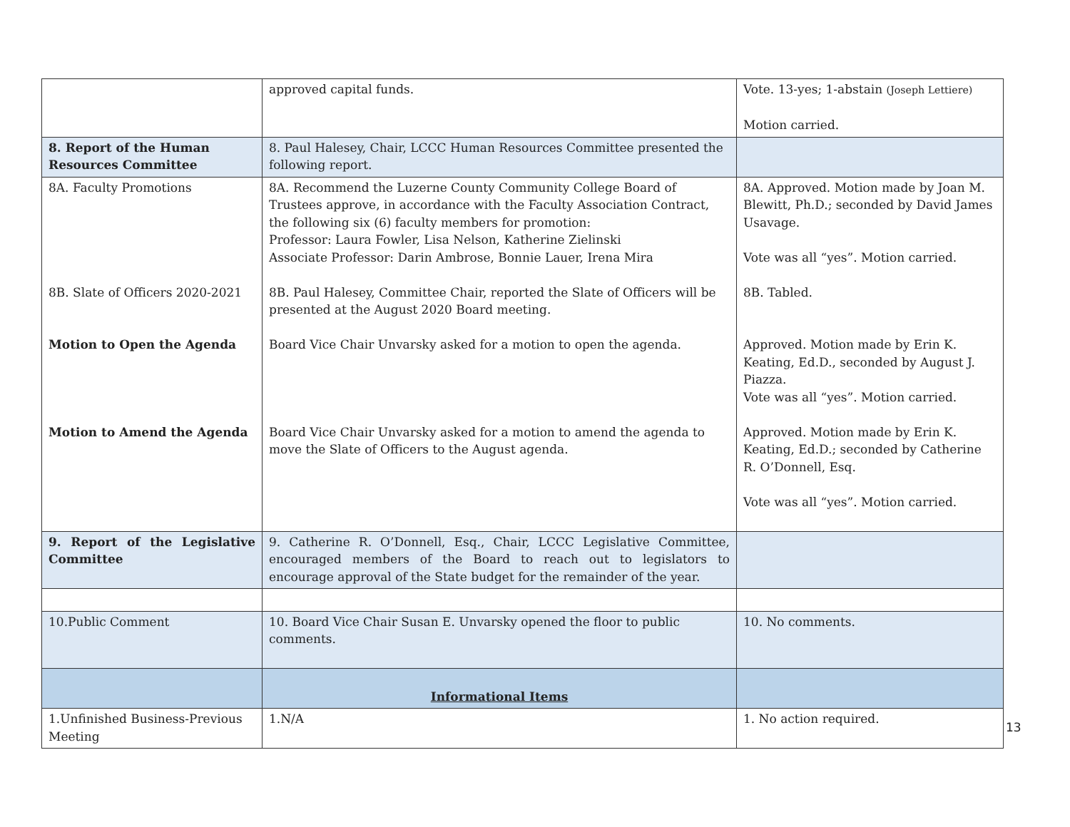| | approved capital funds. | Vote. 13-yes; 1-abstain (Joseph Lettiere) Motion carried. |
| 8. Report of the Human Resources Committee | 8. Paul Halesey, Chair, LCCC Human Resources Committee presented the following report. | |
| 8A. Faculty Promotions 8B. Slate of Officers 2020-2021 Motion to Open the Agenda Motion to Amend the Agenda | 8A. Recommend the Luzerne County Community College Board of Trustees approve, in accordance with the Faculty Association Contract, the following six (6) faculty members for promotion: Professor: Laura Fowler, Lisa Nelson, Katherine Zielinski Associate Professor: Darin Ambrose, Bonnie Lauer, Irena Mira 8B. Paul Halesey, Committee Chair, reported the Slate of Officers will be presented at the August 2020 Board meeting. Board Vice Chair Unvarsky asked for a motion to open the agenda. Board Vice Chair Unvarsky asked for a motion to amend the agenda to move the Slate of Officers to the August agenda. | 8A. Approved. Motion made by Joan M. Blewitt, Ph.D.; seconded by David James Usavage. Vote was all “yes”. Motion carried. 8B. Tabled. Approved. Motion made by Erin K. Keating, Ed.D., seconded by August J. Piazza. Vote was all “yes”. Motion carried. Approved. Motion made by Erin K. Keating, Ed.D.; seconded by Catherine R. O’Donnell, Esq. Vote was all “yes”. Motion carried. |
| 9. Report of the Legislative Committee | 9. Catherine R. O’Donnell, Esq., Chair, LCCC Legislative Committee, encouraged members of the Board to reach out to legislators to encourage approval of the State budget for the remainder of the year. | |
| 10.Public Comment | 10. Board Vice Chair Susan E. Unvarsky opened the floor to public comments. | 10. No comments. |
| | Informational Items | |
| 1.Unfinished Business-Previous Meeting | 1.N/A | 1. No action required. |
13